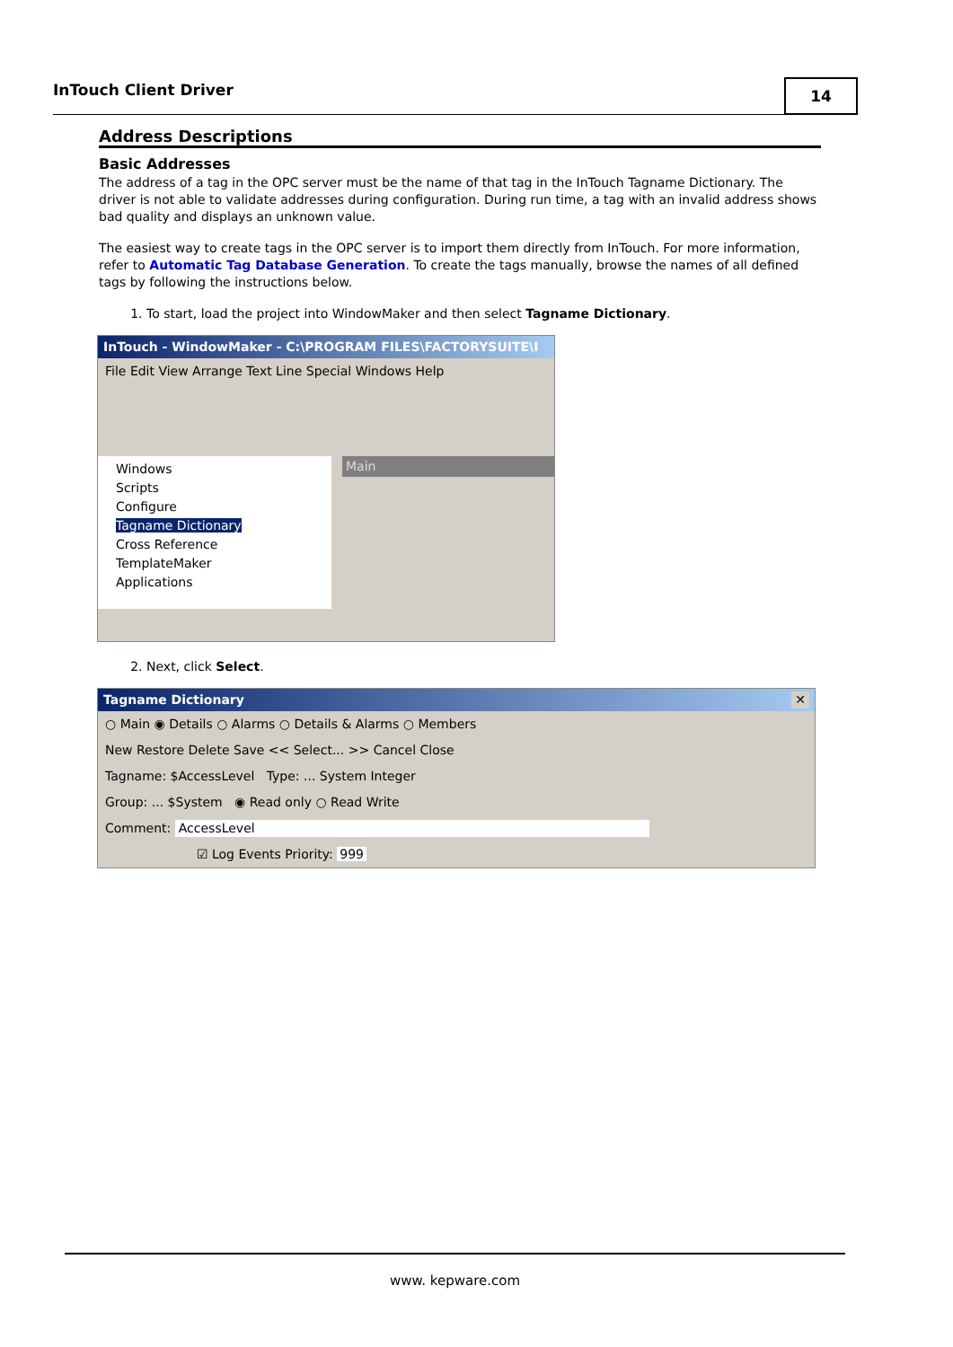InTouch Client Driver
14
Address Descriptions
Basic Addresses
The address of a tag in the OPC server must be the name of that tag in the InTouch Tagname Dictionary. The driver is not able to validate addresses during configuration. During run time, a tag with an invalid address shows bad quality and displays an unknown value.
The easiest way to create tags in the OPC server is to import them directly from InTouch. For more information, refer to Automatic Tag Database Generation. To create the tags manually, browse the names of all defined tags by following the instructions below.
1. To start, load the project into WindowMaker and then select Tagname Dictionary.
InTouch - WindowMaker - C:\PROGRAM FILES\FACTORYSUITE\I
File Edit View Arrange Text Line Special Windows Help
Windows
Scripts
Configure
Tagname Dictionary
Cross Reference
TemplateMaker
Applications
Main
2. Next, click Select.
Tagname Dictionary ✕
○ Main ◉ Details ○ Alarms ○ Details & Alarms ○ Members
New Restore Delete Save << Select... >> Cancel Close
Tagname: $AccessLevel Type: ... System Integer
Group: ... $System ◉ Read only ○ Read Write
Comment: AccessLevel
☑ Log Events Priority: 999
www. kepware.com